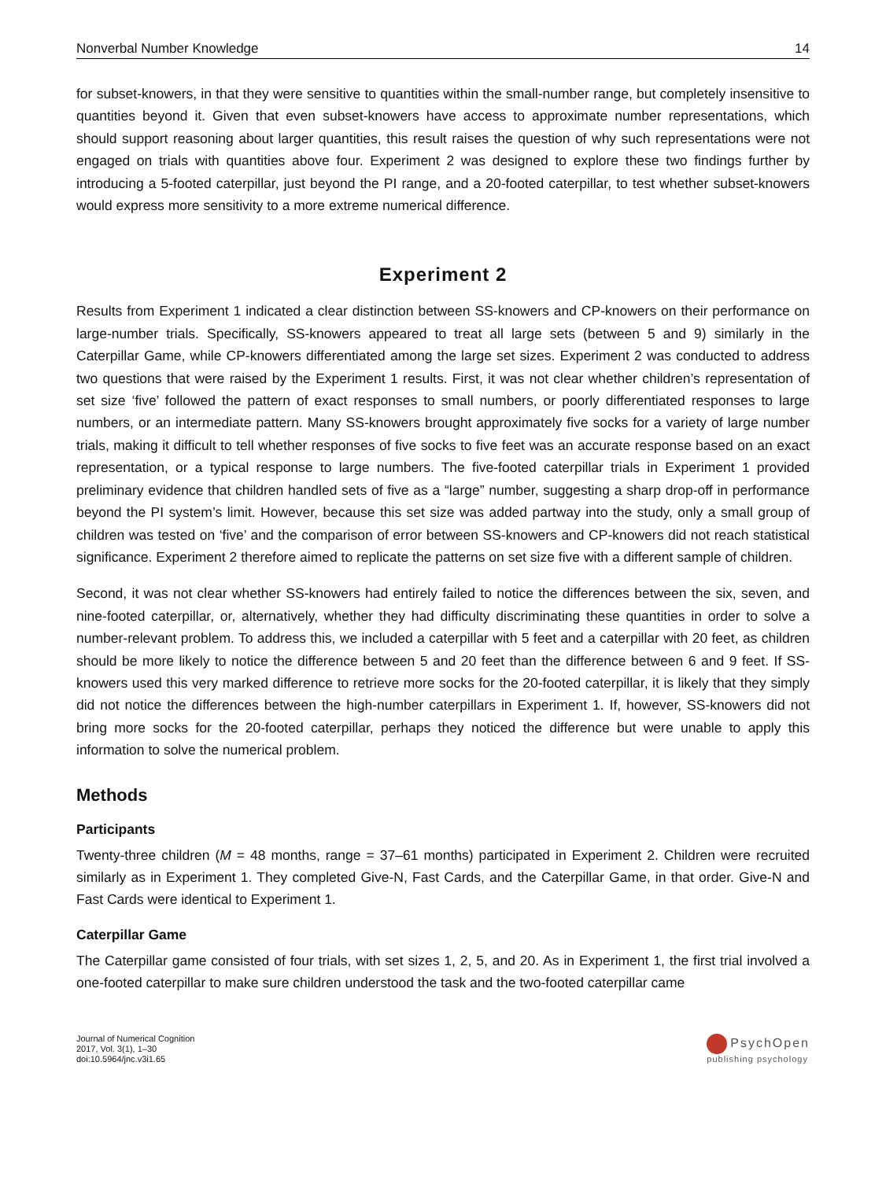Nonverbal Number Knowledge 14
for subset-knowers, in that they were sensitive to quantities within the small-number range, but completely insensitive to quantities beyond it. Given that even subset-knowers have access to approximate number representations, which should support reasoning about larger quantities, this result raises the question of why such representations were not engaged on trials with quantities above four. Experiment 2 was designed to explore these two findings further by introducing a 5-footed caterpillar, just beyond the PI range, and a 20-footed caterpillar, to test whether subset-knowers would express more sensitivity to a more extreme numerical difference.
Experiment 2
Results from Experiment 1 indicated a clear distinction between SS-knowers and CP-knowers on their performance on large-number trials. Specifically, SS-knowers appeared to treat all large sets (between 5 and 9) similarly in the Caterpillar Game, while CP-knowers differentiated among the large set sizes. Experiment 2 was conducted to address two questions that were raised by the Experiment 1 results. First, it was not clear whether children’s representation of set size ‘five’ followed the pattern of exact responses to small numbers, or poorly differentiated responses to large numbers, or an intermediate pattern. Many SS-knowers brought approximately five socks for a variety of large number trials, making it difficult to tell whether responses of five socks to five feet was an accurate response based on an exact representation, or a typical response to large numbers. The five-footed caterpillar trials in Experiment 1 provided preliminary evidence that children handled sets of five as a “large” number, suggesting a sharp drop-off in performance beyond the PI system’s limit. However, because this set size was added partway into the study, only a small group of children was tested on ‘five’ and the comparison of error between SS-knowers and CP-knowers did not reach statistical significance. Experiment 2 therefore aimed to replicate the patterns on set size five with a different sample of children.
Second, it was not clear whether SS-knowers had entirely failed to notice the differences between the six, seven, and nine-footed caterpillar, or, alternatively, whether they had difficulty discriminating these quantities in order to solve a number-relevant problem. To address this, we included a caterpillar with 5 feet and a caterpillar with 20 feet, as children should be more likely to notice the difference between 5 and 20 feet than the difference between 6 and 9 feet. If SS-knowers used this very marked difference to retrieve more socks for the 20-footed caterpillar, it is likely that they simply did not notice the differences between the high-number caterpillars in Experiment 1. If, however, SS-knowers did not bring more socks for the 20-footed caterpillar, perhaps they noticed the difference but were unable to apply this information to solve the numerical problem.
Methods
Participants
Twenty-three children (M = 48 months, range = 37–61 months) participated in Experiment 2. Children were recruited similarly as in Experiment 1. They completed Give-N, Fast Cards, and the Caterpillar Game, in that order. Give-N and Fast Cards were identical to Experiment 1.
Caterpillar Game
The Caterpillar game consisted of four trials, with set sizes 1, 2, 5, and 20. As in Experiment 1, the first trial involved a one-footed caterpillar to make sure children understood the task and the two-footed caterpillar came
Journal of Numerical Cognition
2017, Vol. 3(1), 1–30
doi:10.5964/jnc.v3i1.65
PsychOpen
publishing psychology